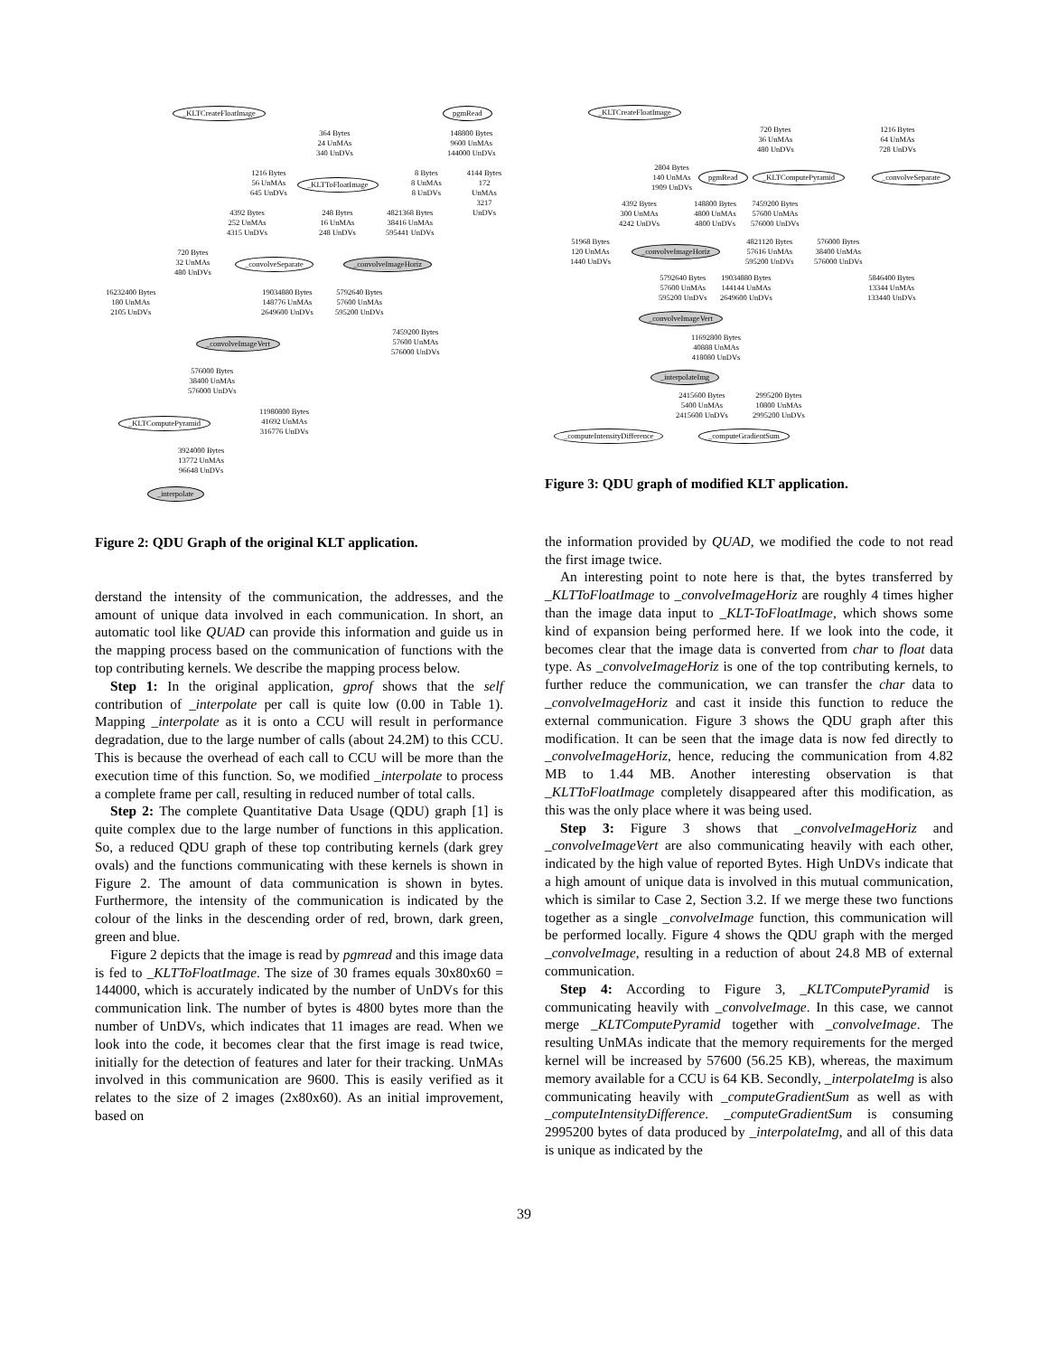_KLTCreateFloatImage pgmRead
364 Bytes
24 UnMAs
340 UnDVs
148800 Bytes
9600 UnMAs
144000 UnDVs
1216 Bytes
56 UnMAs
645 UnDVs
_KLTToFloatImage
8 Bytes
8 UnMAs
8 UnDVs
4144 Bytes
172 UnMAs
3217 UnDVs
4392 Bytes
252 UnMAs
4315 UnDVs
248 Bytes
16 UnMAs
248 UnDVs
4821368 Bytes
38416 UnMAs
595441 UnDVs
_convolveSeparate _convolveImageHoriz
720 Bytes
32 UnMAs
480 UnDVs
16232400 Bytes
180 UnMAs
2105 UnDVs
19034880 Bytes
148776 UnMAs
2649600 UnDVs
5792640 Bytes
57600 UnMAs
595200 UnDVs
7459200 Bytes
57600 UnMAs
576000 UnDVs
_convolveImageVert
576000 Bytes
38400 UnMAs
576000 UnDVs
11980800 Bytes
41692 UnMAs
316776 UnDVs
_KLTComputePyramid
3924000 Bytes
13772 UnMAs
96648 UnDVs
_interpolate
Figure 2: QDU Graph of the original KLT application.
derstand the intensity of the communication, the addresses, and the amount of unique data involved in each communication. In short, an automatic tool like QUAD can provide this information and guide us in the mapping process based on the communication of functions with the top contributing kernels. We describe the mapping process below.
Step 1: In the original application, gprof shows that the self contribution of _interpolate per call is quite low (0.00 in Table 1). Mapping _interpolate as it is onto a CCU will result in performance degradation, due to the large number of calls (about 24.2M) to this CCU. This is because the overhead of each call to CCU will be more than the execution time of this function. So, we modified _interpolate to process a complete frame per call, resulting in reduced number of total calls.
Step 2: The complete Quantitative Data Usage (QDU) graph [1] is quite complex due to the large number of functions in this application. So, a reduced QDU graph of these top contributing kernels (dark grey ovals) and the functions communicating with these kernels is shown in Figure 2. The amount of data communication is shown in bytes. Furthermore, the intensity of the communication is indicated by the colour of the links in the descending order of red, brown, dark green, green and blue.
Figure 2 depicts that the image is read by pgmread and this image data is fed to _KLTToFloatImage. The size of 30 frames equals 30x80x60 = 144000, which is accurately indicated by the number of UnDVs for this communication link. The number of bytes is 4800 bytes more than the number of UnDVs, which indicates that 11 images are read. When we look into the code, it becomes clear that the first image is read twice, initially for the detection of features and later for their tracking. UnMAs involved in this communication are 9600. This is easily verified as it relates to the size of 2 images (2x80x60). As an initial improvement, based on
_KLTCreateFloatImage
720 Bytes
36 UnMAs
480 UnDVs
1216 Bytes
64 UnMAs
728 UnDVs
2804 Bytes
140 UnMAs
1909 UnDVs
pgmRead _KLTComputePyramid _convolveSeparate
4392 Bytes
300 UnMAs
4242 UnDVs
148800 Bytes
4800 UnMAs
4800 UnDVs
7459200 Bytes
57600 UnMAs
576000 UnDVs
51968 Bytes
120 UnMAs
1440 UnDVs
_convolveImageHoriz
4821120 Bytes
57616 UnMAs
595200 UnDVs
576000 Bytes
38400 UnMAs
576000 UnDVs
5792640 Bytes
57600 UnMAs
595200 UnDVs
19034880 Bytes
144144 UnMAs
2649600 UnDVs
5846400 Bytes
13344 UnMAs
133440 UnDVs
_convolveImageVert
11692800 Bytes
40888 UnMAs
418080 UnDVs
_interpolateImg
2415600 Bytes
5400 UnMAs
2415600 UnDVs
2995200 Bytes
10800 UnMAs
2995200 UnDVs
_computeIntensityDifference _computeGradientSum
Figure 3: QDU graph of modified KLT application.
the information provided by QUAD, we modified the code to not read the first image twice.
An interesting point to note here is that, the bytes transferred by _KLTToFloatImage to _convolveImageHoriz are roughly 4 times higher than the image data input to _KLT-ToFloatImage, which shows some kind of expansion being performed here. If we look into the code, it becomes clear that the image data is converted from char to float data type. As _convolveImageHoriz is one of the top contributing kernels, to further reduce the communication, we can transfer the char data to _convolveImageHoriz and cast it inside this function to reduce the external communication. Figure 3 shows the QDU graph after this modification. It can be seen that the image data is now fed directly to _convolveImageHoriz, hence, reducing the communication from 4.82 MB to 1.44 MB. Another interesting observation is that _KLTToFloatImage completely disappeared after this modification, as this was the only place where it was being used.
Step 3: Figure 3 shows that _convolveImageHoriz and _convolveImageVert are also communicating heavily with each other, indicated by the high value of reported Bytes. High UnDVs indicate that a high amount of unique data is involved in this mutual communication, which is similar to Case 2, Section 3.2. If we merge these two functions together as a single _convolveImage function, this communication will be performed locally. Figure 4 shows the QDU graph with the merged _convolveImage, resulting in a reduction of about 24.8 MB of external communication.
Step 4: According to Figure 3, _KLTComputePyramid is communicating heavily with _convolveImage. In this case, we cannot merge _KLTComputePyramid together with _convolveImage. The resulting UnMAs indicate that the memory requirements for the merged kernel will be increased by 57600 (56.25 KB), whereas, the maximum memory available for a CCU is 64 KB. Secondly, _interpolateImg is also communicating heavily with _computeGradientSum as well as with _computeIntensityDifference. _computeGradientSum is consuming 2995200 bytes of data produced by _interpolateImg, and all of this data is unique as indicated by the
39